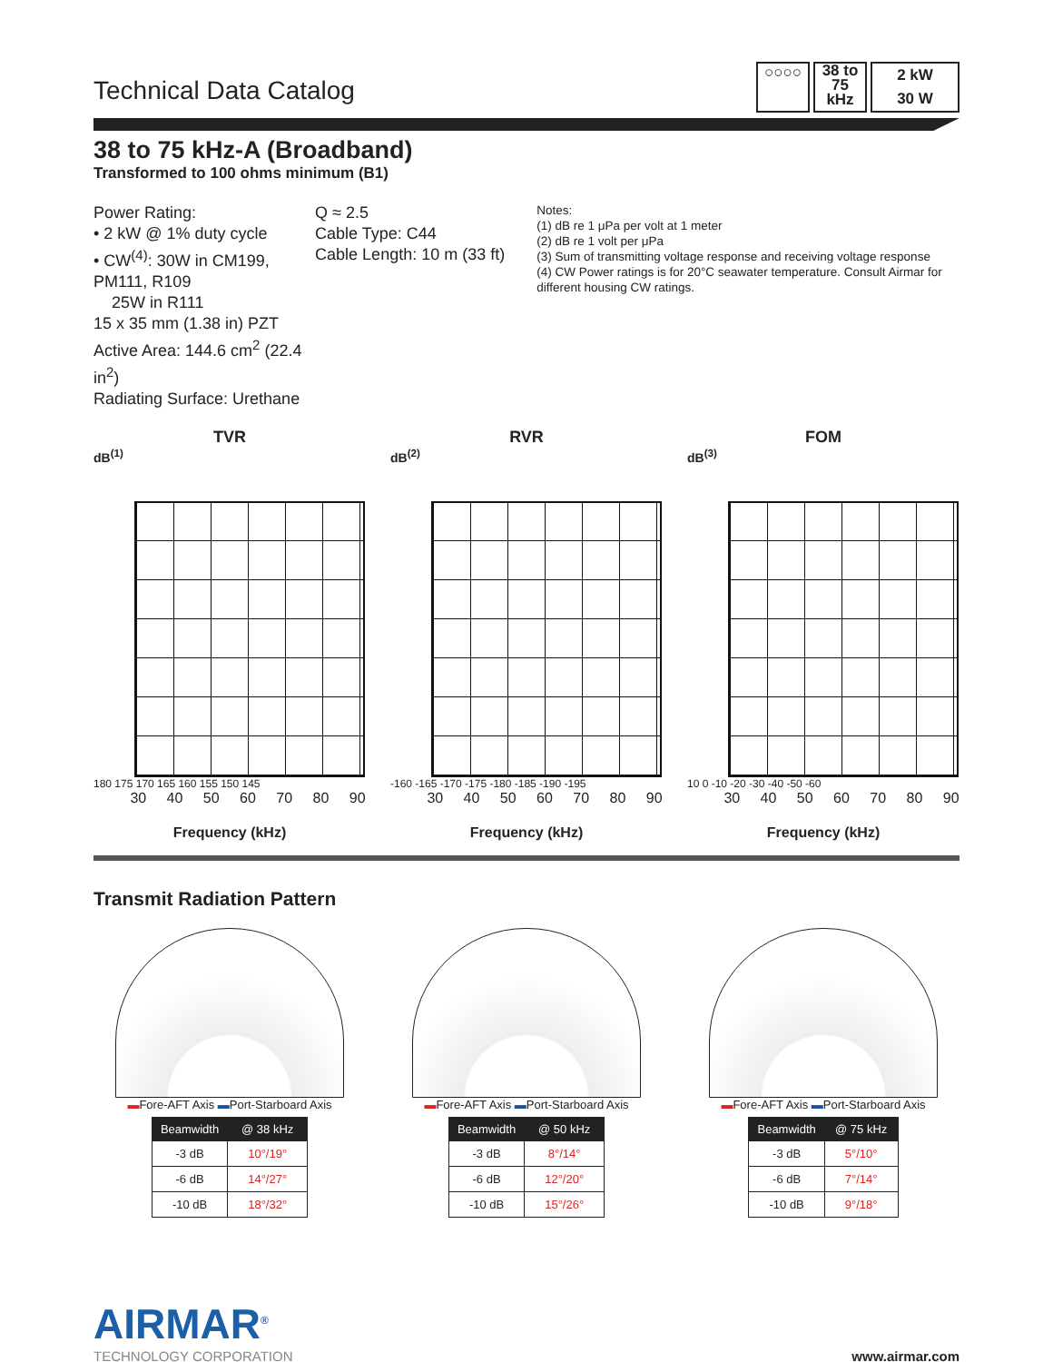Technical Data Catalog
○○○○
38 to
75
kHz
2 kW
30 W
38 to 75 kHz-A (Broadband)
Transformed to 100 ohms minimum (B1)
Power Rating:
• 2 kW @ 1% duty cycle
• CW<sup>(4)</sup>: 30W in CM199, PM111, R109
25W in R111
15 x 35 mm (1.38 in) PZT
Active Area: 144.6 cm<sup>2</sup> (22.4 in<sup>2</sup>)
Radiating Surface: Urethane
Q ≈ 2.5
Cable Type: C44
Cable Length: 10 m (33 ft)
Notes:
(1) dB re 1 μPa per volt at 1 meter
(2) dB re 1 volt per μPa
(3) Sum of transmitting voltage response and receiving voltage response
(4) CW Power ratings is for 20°C seawater temperature. Consult Airmar for different housing CW ratings.
TVR
dB<sup>(1)</sup>
180 175 170 165 160 155 150 145
30 40 50 60 70 80 90
Frequency (kHz)
RVR
dB<sup>(2)</sup>
-160 -165 -170 -175 -180 -185 -190 -195
30 40 50 60 70 80 90
Frequency (kHz)
FOM
dB<sup>(3)</sup>
10 0 -10 -20 -30 -40 -50 -60
30 40 50 60 70 80 90
Frequency (kHz)
Transmit Radiation Pattern
▬Fore-AFT Axis ▬Port-Starboard Axis
| Beamwidth | @ 38 kHz |
| --- | --- |
| -3 dB | 10°/19° |
| -6 dB | 14°/27° |
| -10 dB | 18°/32° |
▬Fore-AFT Axis ▬Port-Starboard Axis
| Beamwidth | @ 50 kHz |
| --- | --- |
| -3 dB | 8°/14° |
| -6 dB | 12°/20° |
| -10 dB | 15°/26° |
▬Fore-AFT Axis ▬Port-Starboard Axis
| Beamwidth | @ 75 kHz |
| --- | --- |
| -3 dB | 5°/10° |
| -6 dB | 7°/14° |
| -10 dB | 9°/18° |
AIRMAR<sup>®</sup>
TECHNOLOGY CORPORATION
www.airmar.com